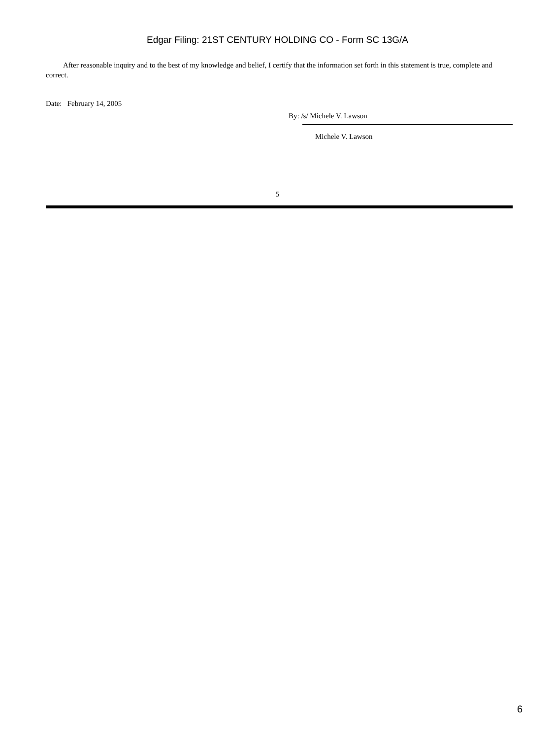Edgar Filing: 21ST CENTURY HOLDING CO - Form SC 13G/A
After reasonable inquiry and to the best of my knowledge and belief, I certify that the information set forth in this statement is true, complete and correct.
Date: February 14, 2005
By: /s/ Michele V. Lawson
Michele V. Lawson
5
6